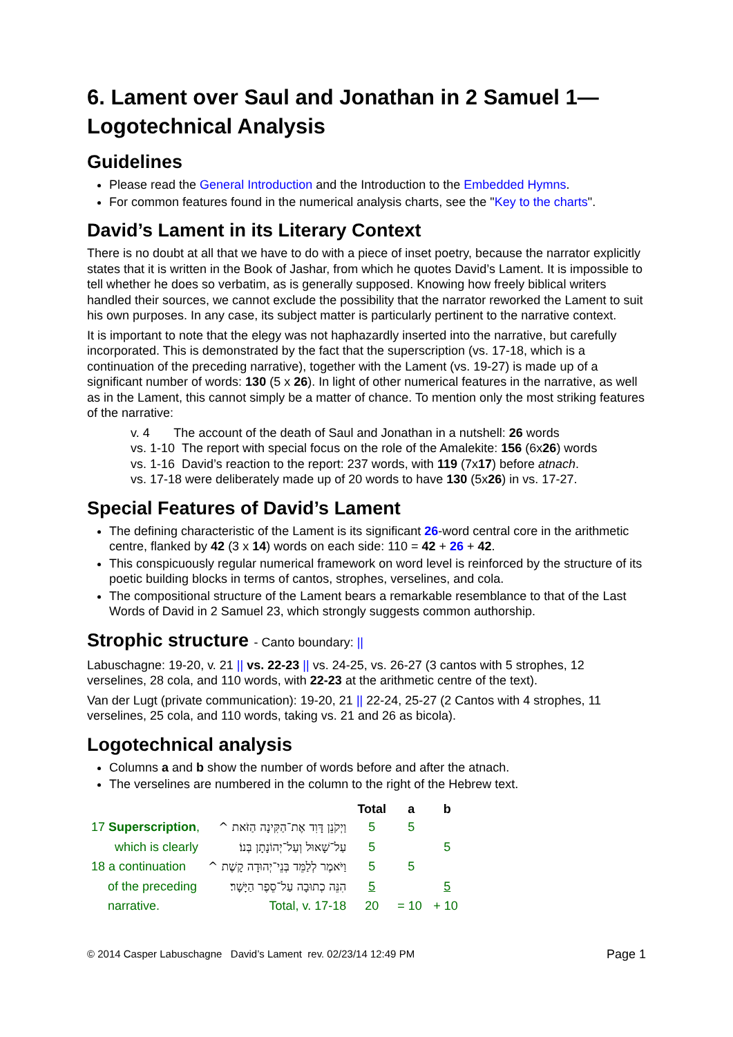6. Lament over Saul and Jonathan in 2 Samuel 1—Logotechnical Analysis
Guidelines
Please read the General Introduction and the Introduction to the Embedded Hymns.
For common features found in the numerical analysis charts, see the "Key to the charts".
David’s Lament in its Literary Context
There is no doubt at all that we have to do with a piece of inset poetry, because the narrator explicitly states that it is written in the Book of Jashar, from which he quotes David’s Lament. It is impossible to tell whether he does so verbatim, as is generally supposed. Knowing how freely biblical writers handled their sources, we cannot exclude the possibility that the narrator reworked the Lament to suit his own purposes. In any case, its subject matter is particularly pertinent to the narrative context.
It is important to note that the elegy was not haphazardly inserted into the narrative, but carefully incorporated. This is demonstrated by the fact that the superscription (vs. 17-18, which is a continuation of the preceding narrative), together with the Lament (vs. 19-27) is made up of a significant number of words: 130 (5 x 26). In light of other numerical features in the narrative, as well as in the Lament, this cannot simply be a matter of chance. To mention only the most striking features of the narrative:
v. 4 The account of the death of Saul and Jonathan in a nutshell: 26 words
vs. 1-10 The report with special focus on the role of the Amalekite: 156 (6x26) words
vs. 1-16 David’s reaction to the report: 237 words, with 119 (7x17) before atnach.
vs. 17-18 were deliberately made up of 20 words to have 130 (5x26) in vs. 17-27.
Special Features of David’s Lament
The defining characteristic of the Lament is its significant 26-word central core in the arithmetic centre, flanked by 42 (3 x 14) words on each side: 110 = 42 + 26 + 42.
This conspicuously regular numerical framework on word level is reinforced by the structure of its poetic building blocks in terms of cantos, strophes, verselines, and cola.
The compositional structure of the Lament bears a remarkable resemblance to that of the Last Words of David in 2 Samuel 23, which strongly suggests common authorship.
Strophic structure - Canto boundary: ||
Labuschagne: 19-20, v. 21 || vs. 22-23 || vs. 24-25, vs. 26-27 (3 cantos with 5 strophes, 12 verselines, 28 cola, and 110 words, with 22-23 at the arithmetic centre of the text).
Van der Lugt (private communication): 19-20, 21 || 22-24, 25-27 (2 Cantos with 4 strophes, 11 verselines, 25 cola, and 110 words, taking vs. 21 and 26 as bicola).
Logotechnical analysis
Columns a and b show the number of words before and after the atnach.
The verselines are numbered in the column to the right of the Hebrew text.
| | | Total | a | b |
| 17 Superscription , | וַיְקֹנֵן דָּוִד אֶת־הַקִּינָה הַזֹּאת ^ | 5 | 5 | |
| which is clearly | עַל־שָׁאוּל וְעַל־יְהוֹנָתָן בְּנוֹ׃ | 5 | | 5 |
| 18 a continuation | וַיֹּאמֶר לְלַמֵּד בְּנֵי־יְהוּדָה קָשֶׁת ^ | 5 | 5 | |
| of the preceding | הִנֵּה כְתוּבָה עַל־סֵפֶר הַיָּשָׁר׃ | 5 | | 5 |
| narrative. | Total, v. 17-18 | 20 | = 10 | + 10 |
© 2014 Casper Labuschagne David’s Lament rev. 02/23/14 12:49 PM Page 1